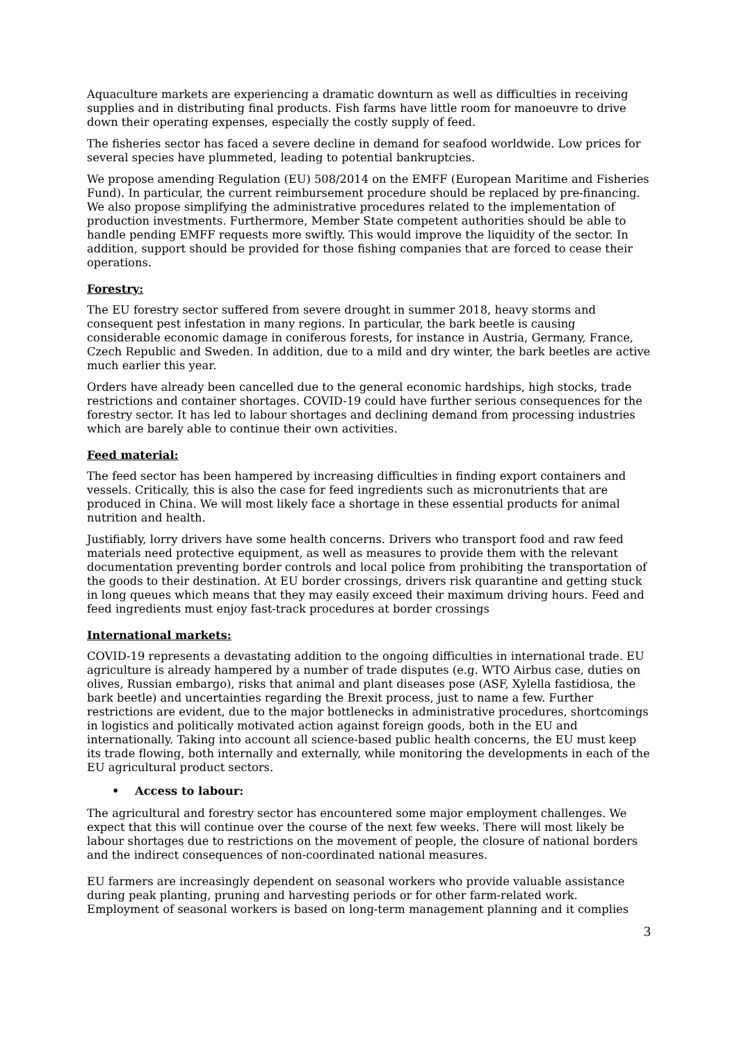Aquaculture markets are experiencing a dramatic downturn as well as difficulties in receiving supplies and in distributing final products. Fish farms have little room for manoeuvre to drive down their operating expenses, especially the costly supply of feed.
The fisheries sector has faced a severe decline in demand for seafood worldwide. Low prices for several species have plummeted, leading to potential bankruptcies.
We propose amending Regulation (EU) 508/2014 on the EMFF (European Maritime and Fisheries Fund). In particular, the current reimbursement procedure should be replaced by pre-financing. We also propose simplifying the administrative procedures related to the implementation of production investments. Furthermore, Member State competent authorities should be able to handle pending EMFF requests more swiftly. This would improve the liquidity of the sector. In addition, support should be provided for those fishing companies that are forced to cease their operations.
Forestry:
The EU forestry sector suffered from severe drought in summer 2018, heavy storms and consequent pest infestation in many regions. In particular, the bark beetle is causing considerable economic damage in coniferous forests, for instance in Austria, Germany, France, Czech Republic and Sweden. In addition, due to a mild and dry winter, the bark beetles are active much earlier this year.
Orders have already been cancelled due to the general economic hardships, high stocks, trade restrictions and container shortages. COVID-19 could have further serious consequences for the forestry sector. It has led to labour shortages and declining demand from processing industries which are barely able to continue their own activities.
Feed material:
The feed sector has been hampered by increasing difficulties in finding export containers and vessels. Critically, this is also the case for feed ingredients such as micronutrients that are produced in China. We will most likely face a shortage in these essential products for animal nutrition and health.
Justifiably, lorry drivers have some health concerns. Drivers who transport food and raw feed materials need protective equipment, as well as measures to provide them with the relevant documentation preventing border controls and local police from prohibiting the transportation of the goods to their destination. At EU border crossings, drivers risk quarantine and getting stuck in long queues which means that they may easily exceed their maximum driving hours. Feed and feed ingredients must enjoy fast-track procedures at border crossings
International markets:
COVID-19 represents a devastating addition to the ongoing difficulties in international trade. EU agriculture is already hampered by a number of trade disputes (e.g. WTO Airbus case, duties on olives, Russian embargo), risks that animal and plant diseases pose (ASF, Xylella fastidiosa, the bark beetle) and uncertainties regarding the Brexit process, just to name a few. Further restrictions are evident, due to the major bottlenecks in administrative procedures, shortcomings in logistics and politically motivated action against foreign goods, both in the EU and internationally. Taking into account all science-based public health concerns, the EU must keep its trade flowing, both internally and externally, while monitoring the developments in each of the EU agricultural product sectors.
• Access to labour:
The agricultural and forestry sector has encountered some major employment challenges. We expect that this will continue over the course of the next few weeks. There will most likely be labour shortages due to restrictions on the movement of people, the closure of national borders and the indirect consequences of non-coordinated national measures.
EU farmers are increasingly dependent on seasonal workers who provide valuable assistance during peak planting, pruning and harvesting periods or for other farm-related work. Employment of seasonal workers is based on long-term management planning and it complies
3